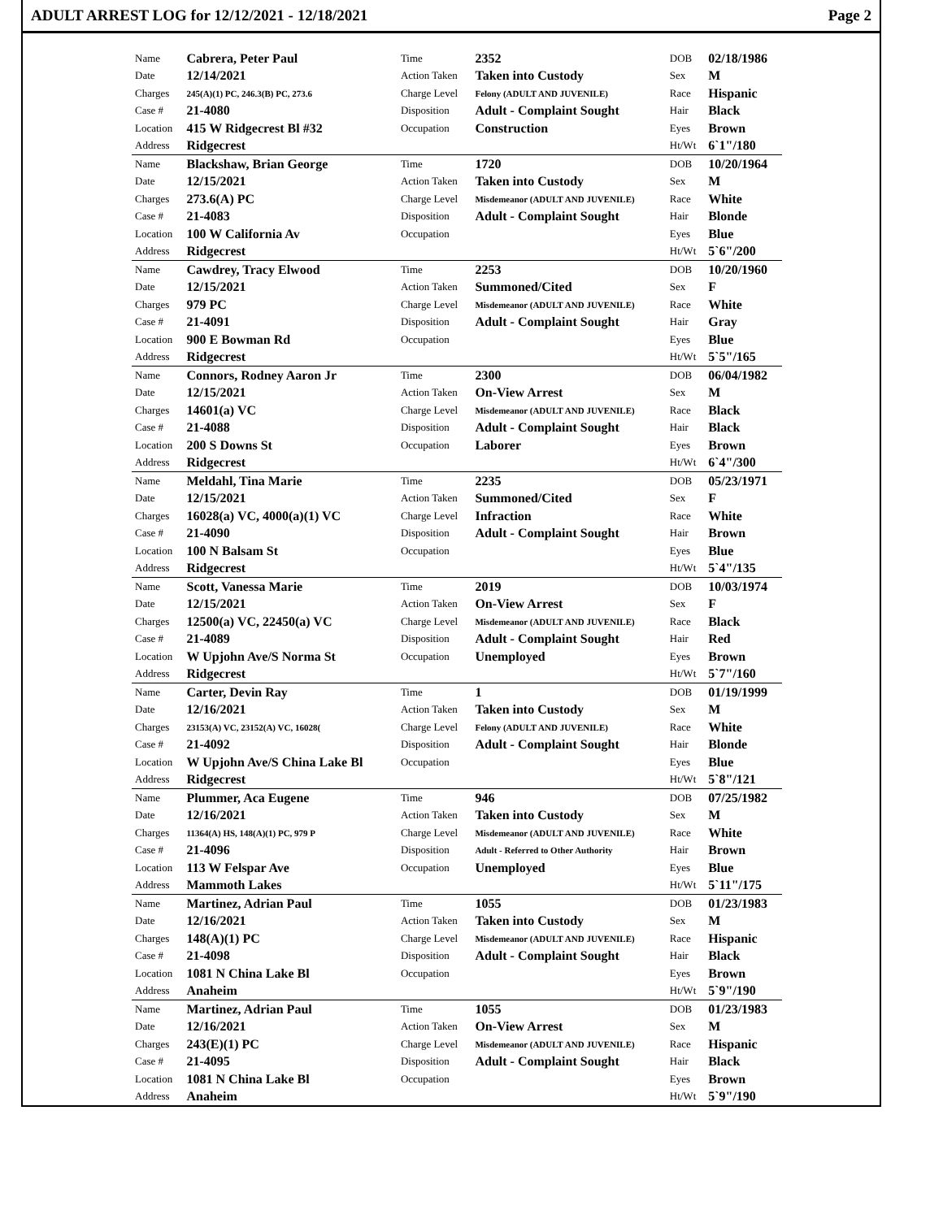ADULT ARREST LOG for 12/12/2021 - 12/18/2021 Page 2
| Name | Cabrera, Peter Paul | Time | 2352 | DOB | 02/18/1986 |
| Date | 12/14/2021 | Action Taken | Taken into Custody | Sex | M |
| Charges | 245(A)(1) PC, 246.3(B) PC, 273.6 | Charge Level | Felony (ADULT AND JUVENILE) | Race | Hispanic |
| Case # | 21-4080 | Disposition | Adult - Complaint Sought | Hair | Black |
| Location | 415 W Ridgecrest Bl #32 | Occupation | Construction | Eyes | Brown |
| Address | Ridgecrest | | | Ht/Wt | 6`1"/180 |
| Name | Blackshaw, Brian George | Time | 1720 | DOB | 10/20/1964 |
| Date | 12/15/2021 | Action Taken | Taken into Custody | Sex | M |
| Charges | 273.6(A) PC | Charge Level | Misdemeanor (ADULT AND JUVENILE) | Race | White |
| Case # | 21-4083 | Disposition | Adult - Complaint Sought | Hair | Blonde |
| Location | 100 W California Av | Occupation | | Eyes | Blue |
| Address | Ridgecrest | | | Ht/Wt | 5`6"/200 |
| Name | Cawdrey, Tracy Elwood | Time | 2253 | DOB | 10/20/1960 |
| Date | 12/15/2021 | Action Taken | Summoned/Cited | Sex | F |
| Charges | 979 PC | Charge Level | Misdemeanor (ADULT AND JUVENILE) | Race | White |
| Case # | 21-4091 | Disposition | Adult - Complaint Sought | Hair | Gray |
| Location | 900 E Bowman Rd | Occupation | | Eyes | Blue |
| Address | Ridgecrest | | | Ht/Wt | 5`5"/165 |
| Name | Connors, Rodney Aaron Jr | Time | 2300 | DOB | 06/04/1982 |
| Date | 12/15/2021 | Action Taken | On-View Arrest | Sex | M |
| Charges | 14601(a) VC | Charge Level | Misdemeanor (ADULT AND JUVENILE) | Race | Black |
| Case # | 21-4088 | Disposition | Adult - Complaint Sought | Hair | Black |
| Location | 200 S Downs St | Occupation | Laborer | Eyes | Brown |
| Address | Ridgecrest | | | Ht/Wt | 6`4"/300 |
| Name | Meldahl, Tina Marie | Time | 2235 | DOB | 05/23/1971 |
| Date | 12/15/2021 | Action Taken | Summoned/Cited | Sex | F |
| Charges | 16028(a) VC, 4000(a)(1) VC | Charge Level | Infraction | Race | White |
| Case # | 21-4090 | Disposition | Adult - Complaint Sought | Hair | Brown |
| Location | 100 N Balsam St | Occupation | | Eyes | Blue |
| Address | Ridgecrest | | | Ht/Wt | 5`4"/135 |
| Name | Scott, Vanessa Marie | Time | 2019 | DOB | 10/03/1974 |
| Date | 12/15/2021 | Action Taken | On-View Arrest | Sex | F |
| Charges | 12500(a) VC, 22450(a) VC | Charge Level | Misdemeanor (ADULT AND JUVENILE) | Race | Black |
| Case # | 21-4089 | Disposition | Adult - Complaint Sought | Hair | Red |
| Location | W Upjohn Ave/S Norma St | Occupation | Unemployed | Eyes | Brown |
| Address | Ridgecrest | | | Ht/Wt | 5`7"/160 |
| Name | Carter, Devin Ray | Time | 1 | DOB | 01/19/1999 |
| Date | 12/16/2021 | Action Taken | Taken into Custody | Sex | M |
| Charges | 23153(A) VC, 23152(A) VC, 16028( | Charge Level | Felony (ADULT AND JUVENILE) | Race | White |
| Case # | 21-4092 | Disposition | Adult - Complaint Sought | Hair | Blonde |
| Location | W Upjohn Ave/S China Lake Bl | Occupation | | Eyes | Blue |
| Address | Ridgecrest | | | Ht/Wt | 5`8"/121 |
| Name | Plummer, Aca Eugene | Time | 946 | DOB | 07/25/1982 |
| Date | 12/16/2021 | Action Taken | Taken into Custody | Sex | M |
| Charges | 11364(A) HS, 148(A)(1) PC, 979 P | Charge Level | Misdemeanor (ADULT AND JUVENILE) | Race | White |
| Case # | 21-4096 | Disposition | Adult - Referred to Other Authority | Hair | Brown |
| Location | 113 W Felspar Ave | Occupation | Unemployed | Eyes | Blue |
| Address | Mammoth Lakes | | | Ht/Wt | 5`11"/175 |
| Name | Martinez, Adrian Paul | Time | 1055 | DOB | 01/23/1983 |
| Date | 12/16/2021 | Action Taken | Taken into Custody | Sex | M |
| Charges | 148(A)(1) PC | Charge Level | Misdemeanor (ADULT AND JUVENILE) | Race | Hispanic |
| Case # | 21-4098 | Disposition | Adult - Complaint Sought | Hair | Black |
| Location | 1081 N China Lake Bl | Occupation | | Eyes | Brown |
| Address | Anaheim | | | Ht/Wt | 5`9"/190 |
| Name | Martinez, Adrian Paul | Time | 1055 | DOB | 01/23/1983 |
| Date | 12/16/2021 | Action Taken | On-View Arrest | Sex | M |
| Charges | 243(E)(1) PC | Charge Level | Misdemeanor (ADULT AND JUVENILE) | Race | Hispanic |
| Case # | 21-4095 | Disposition | Adult - Complaint Sought | Hair | Black |
| Location | 1081 N China Lake Bl | Occupation | | Eyes | Brown |
| Address | Anaheim | | | Ht/Wt | 5`9"/190 |